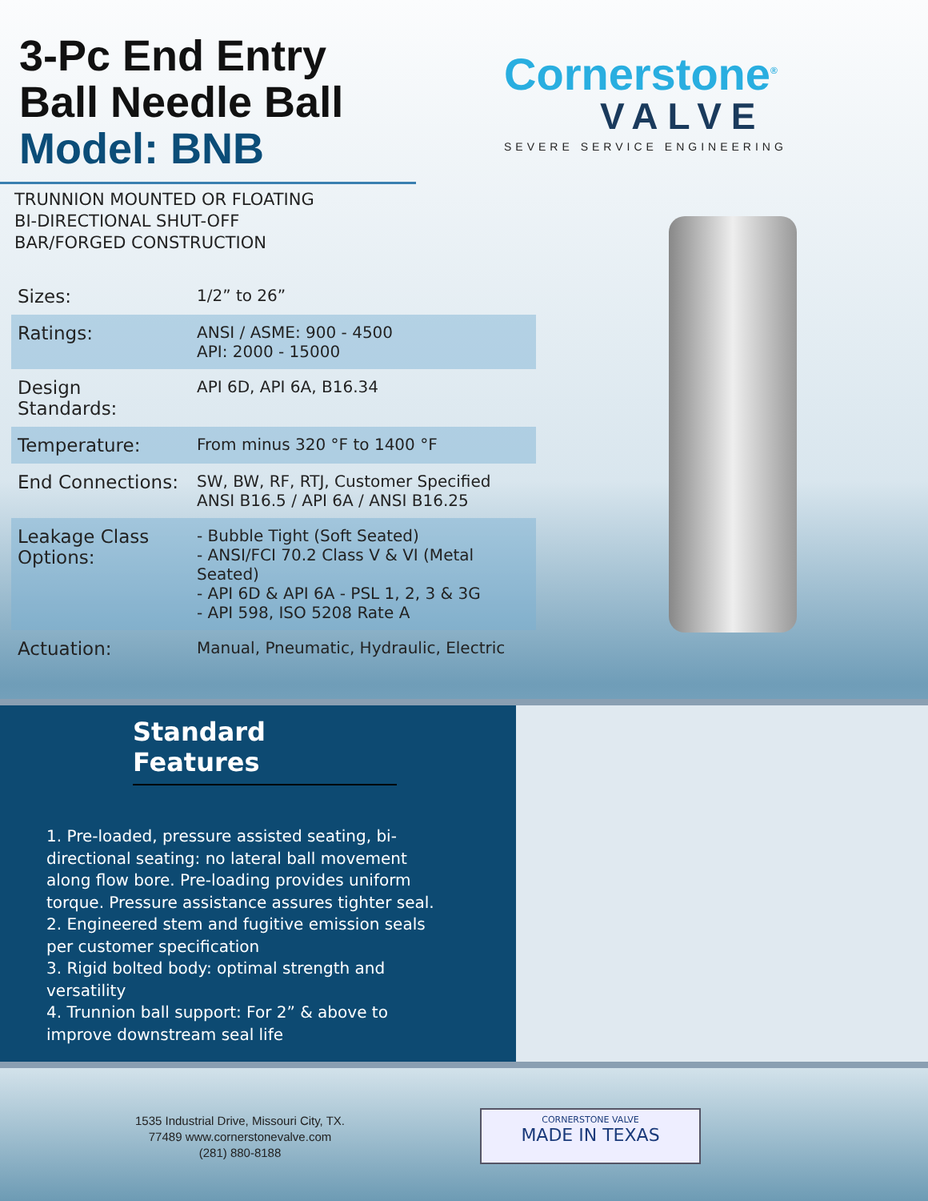3-Pc End Entry
Ball Needle Ball
Model: BNB
Cornerstone<sup>®</sup>
VALVE
SEVERE SERVICE ENGINEERING
TRUNNION MOUNTED OR FLOATING
BI-DIRECTIONAL SHUT-OFF
BAR/FORGED CONSTRUCTION
| Sizes: | 1/2” to 26” |
| Ratings: | ANSI / ASME: 900 - 4500 API: 2000 - 15000 |
| Design Standards: | API 6D, API 6A, B16.34 |
| Temperature: | From minus 320 °F to 1400 °F |
| End Connections: | SW, BW, RF, RTJ, Customer Specified ANSI B16.5 / API 6A / ANSI B16.25 |
| Leakage Class Options: | - Bubble Tight (Soft Seated) - ANSI/FCI 70.2 Class V & VI (Metal Seated) - API 6D & API 6A - PSL 1, 2, 3 & 3G - API 598, ISO 5208 Rate A |
| Actuation: | Manual, Pneumatic, Hydraulic, Electric |
Standard Features
1. Pre-loaded, pressure assisted seating, bi-directional seating: no lateral ball movement along flow bore. Pre-loading provides uniform torque. Pressure assistance assures tighter seal.
2. Engineered stem and fugitive emission seals per customer specification
3. Rigid bolted body: optimal strength and versatility
4. Trunnion ball support: For 2” & above to improve downstream seal life
1535 Industrial Drive, Missouri City, TX.
77489 www.cornerstonevalve.com
(281) 880-8188
CORNERSTONE VALVE
MADE IN TEXAS